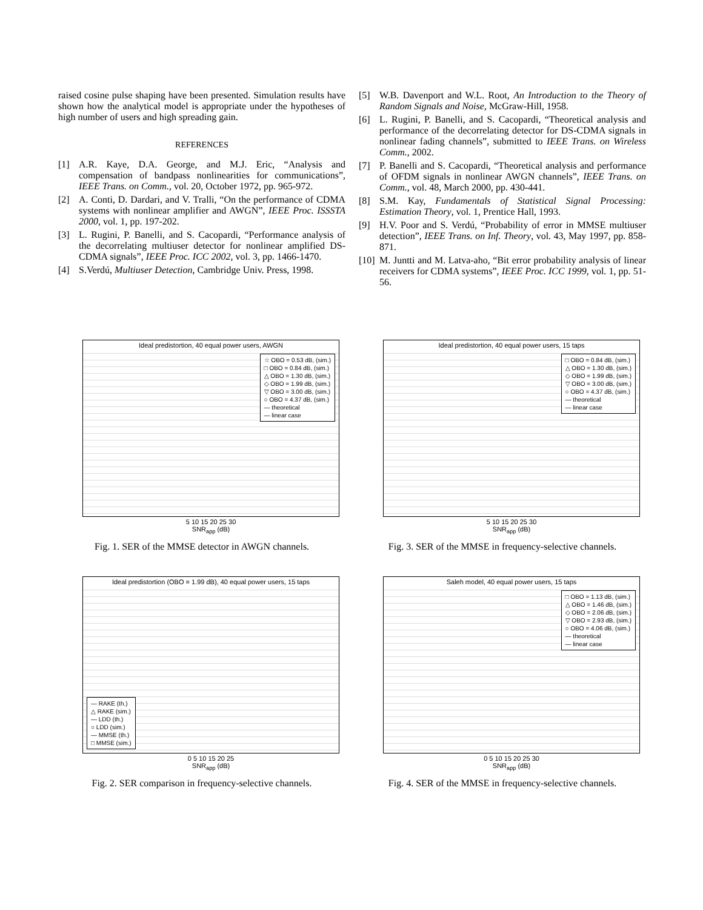raised cosine pulse shaping have been presented. Simulation results have shown how the analytical model is appropriate under the hypotheses of high number of users and high spreading gain.
REFERENCES
[1] A.R. Kaye, D.A. George, and M.J. Eric, “Analysis and compensation of bandpass nonlinearities for communications”, IEEE Trans. on Comm., vol. 20, October 1972, pp. 965-972.
[2] A. Conti, D. Dardari, and V. Tralli, “On the performance of CDMA systems with nonlinear amplifier and AWGN”, IEEE Proc. ISSSTA 2000, vol. 1, pp. 197-202.
[3] L. Rugini, P. Banelli, and S. Cacopardi, “Performance analysis of the decorrelating multiuser detector for nonlinear amplified DS-CDMA signals”, IEEE Proc. ICC 2002, vol. 3, pp. 1466-1470.
[4] S.Verdú, Multiuser Detection, Cambridge Univ. Press, 1998.
[5] W.B. Davenport and W.L. Root, An Introduction to the Theory of Random Signals and Noise, McGraw-Hill, 1958.
[6] L. Rugini, P. Banelli, and S. Cacopardi, “Theoretical analysis and performance of the decorrelating detector for DS-CDMA signals in nonlinear fading channels”, submitted to IEEE Trans. on Wireless Comm., 2002.
[7] P. Banelli and S. Cacopardi, “Theoretical analysis and performance of OFDM signals in nonlinear AWGN channels”, IEEE Trans. on Comm., vol. 48, March 2000, pp. 430-441.
[8] S.M. Kay, Fundamentals of Statistical Signal Processing: Estimation Theory, vol. 1, Prentice Hall, 1993.
[9] H.V. Poor and S. Verdú, “Probability of error in MMSE multiuser detection”, IEEE Trans. on Inf. Theory, vol. 43, May 1997, pp. 858-871.
[10] M. Juntti and M. Latva-aho, “Bit error probability analysis of linear receivers for CDMA systems”, IEEE Proc. ICC 1999, vol. 1, pp. 51-56.
Ideal predistortion, 40 equal power users, AWGN
☆ OBO = 0.53 dB, (sim.)
□ OBO = 0.84 dB, (sim.)
△ OBO = 1.30 dB, (sim.)
◇ OBO = 1.99 dB, (sim.)
▽ OBO = 3.00 dB, (sim.)
○ OBO = 4.37 dB, (sim.)
— theoretical
— linear case
5 10 15 20 25 30
SNR<sub>app</sub> (dB)
Fig. 1. SER of the MMSE detector in AWGN channels.
Ideal predistortion, 40 equal power users, 15 taps
□ OBO = 0.84 dB, (sim.)
△ OBO = 1.30 dB, (sim.)
◇ OBO = 1.99 dB, (sim.)
▽ OBO = 3.00 dB, (sim.)
○ OBO = 4.37 dB, (sim.)
— theoretical
— linear case
5 10 15 20 25 30
SNR<sub>app</sub> (dB)
Fig. 3. SER of the MMSE in frequency-selective channels.
Ideal predistortion (OBO = 1.99 dB), 40 equal power users, 15 taps
— RAKE (th.)
△ RAKE (sim.)
— LDD (th.)
○ LDD (sim.)
— MMSE (th.)
□ MMSE (sim.)
0 5 10 15 20 25
SNR<sub>app</sub> (dB)
Fig. 2. SER comparison in frequency-selective channels.
Saleh model, 40 equal power users, 15 taps
□ OBO = 1.13 dB, (sim.)
△ OBO = 1.46 dB, (sim.)
◇ OBO = 2.06 dB, (sim.)
▽ OBO = 2.93 dB, (sim.)
○ OBO = 4.06 dB, (sim.)
— theoretical
— linear case
0 5 10 15 20 25 30
SNR<sub>app</sub> (dB)
Fig. 4. SER of the MMSE in frequency-selective channels.